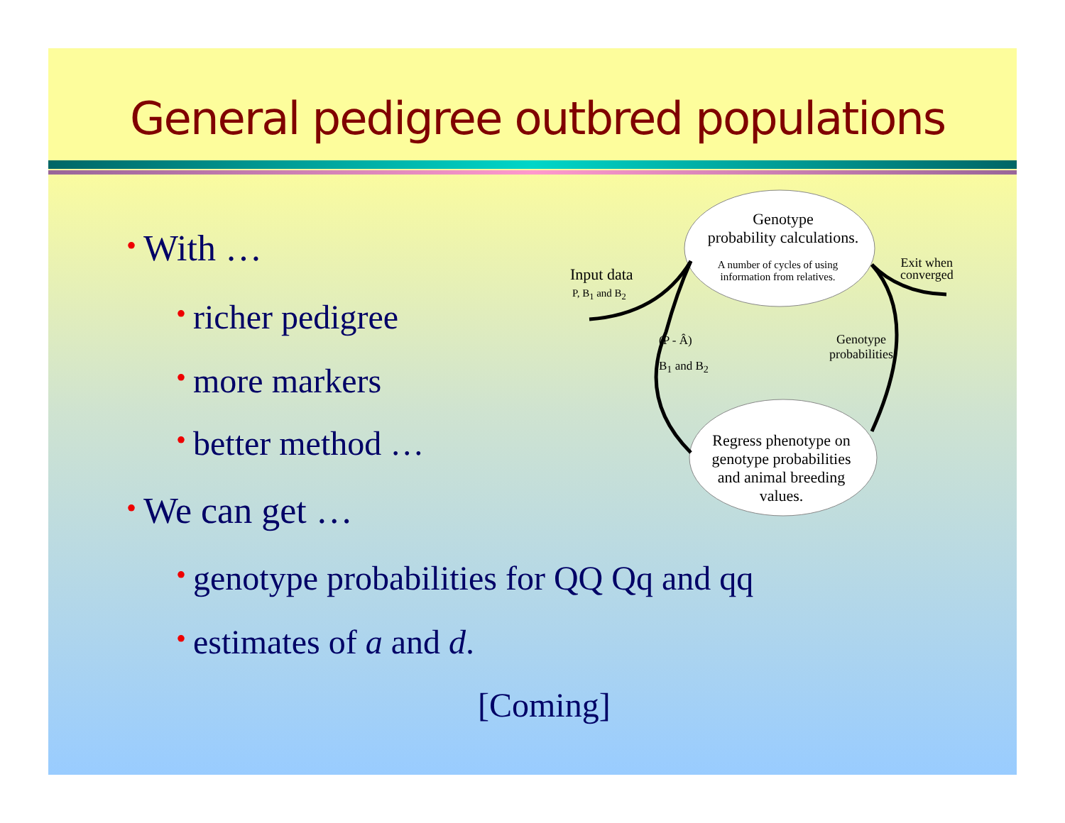General pedigree outbred populations
• With …
• richer pedigree
• more markers
• better method …
• We can get …
• genotype probabilities for QQ Qq and qq
• estimates of a and d.
[Coming]
Genotype
probability calculations.
A number of cycles of using information from relatives.
Input data
P, B<sub>1</sub> and B<sub>2</sub>
Exit when
converged
Genotype
probabilities
(P - Â)
B<sub>1</sub> and B<sub>2</sub>
Regress phenotype on genotype probabilities and animal breeding values.